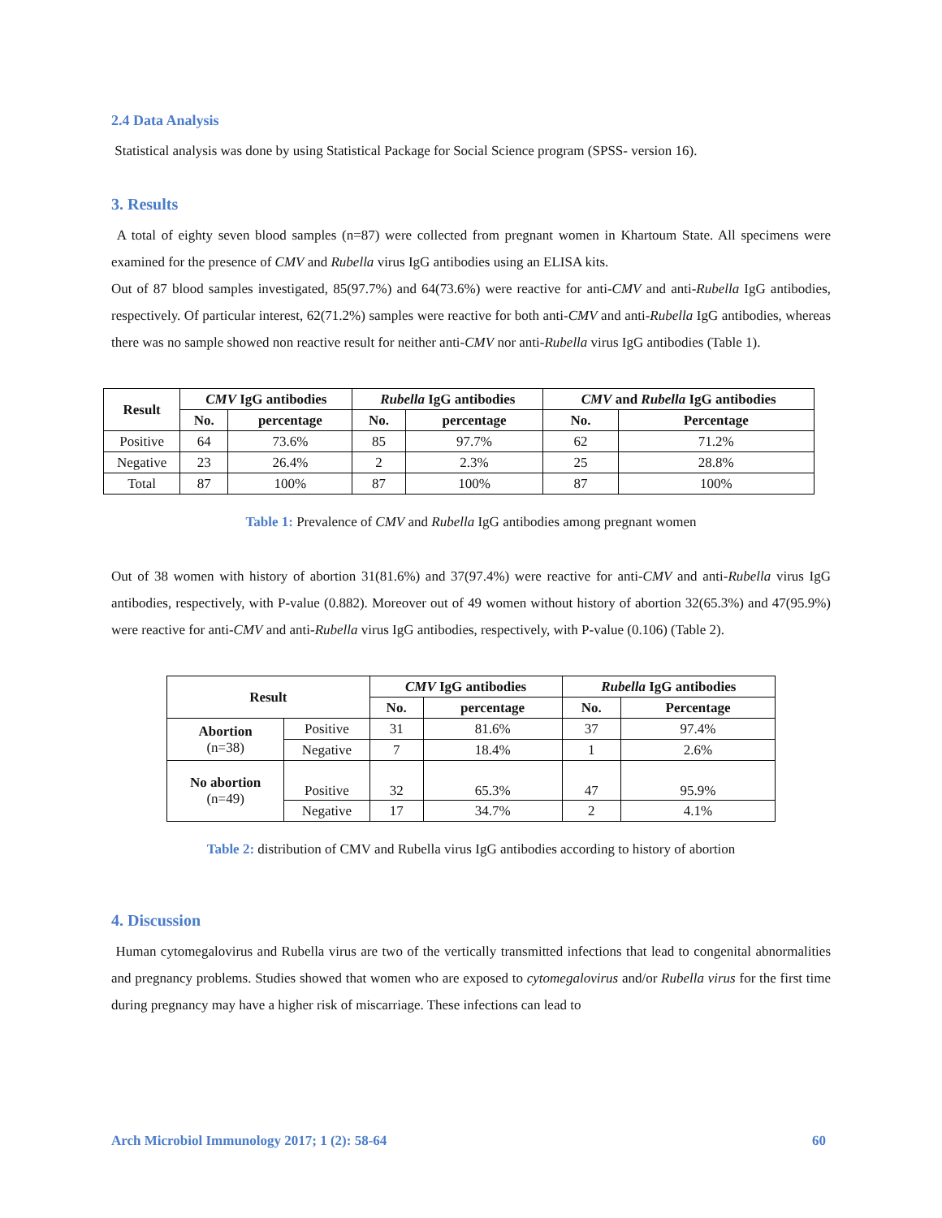2.4 Data Analysis
Statistical analysis was done by using Statistical Package for Social Science program (SPSS- version 16).
3. Results
A total of eighty seven blood samples (n=87) were collected from pregnant women in Khartoum State. All specimens were examined for the presence of CMV and Rubella virus IgG antibodies using an ELISA kits.
Out of 87 blood samples investigated, 85(97.7%) and 64(73.6%) were reactive for anti-CMV and anti-Rubella IgG antibodies, respectively. Of particular interest, 62(71.2%) samples were reactive for both anti-CMV and anti-Rubella IgG antibodies, whereas there was no sample showed non reactive result for neither anti-CMV nor anti-Rubella virus IgG antibodies (Table 1).
| Result | CMV IgG antibodies | | Rubella IgG antibodies | | CMV and Rubella IgG antibodies | |
| --- | --- | --- | --- | --- | --- | --- |
| | No. | percentage | No. | percentage | No. | Percentage |
| Positive | 64 | 73.6% | 85 | 97.7% | 62 | 71.2% |
| Negative | 23 | 26.4% | 2 | 2.3% | 25 | 28.8% |
| Total | 87 | 100% | 87 | 100% | 87 | 100% |
Table 1: Prevalence of CMV and Rubella IgG antibodies among pregnant women
Out of 38 women with history of abortion 31(81.6%) and 37(97.4%) were reactive for anti-CMV and anti-Rubella virus IgG antibodies, respectively, with P-value (0.882). Moreover out of 49 women without history of abortion 32(65.3%) and 47(95.9%) were reactive for anti-CMV and anti-Rubella virus IgG antibodies, respectively, with P-value (0.106) (Table 2).
| Result | | CMV IgG antibodies | | Rubella IgG antibodies | |
| --- | --- | --- | --- | --- | --- |
| | | No. | percentage | No. | Percentage |
| Abortion (n=38) | Positive | 31 | 81.6% | 37 | 97.4% |
| | Negative | 7 | 18.4% | 1 | 2.6% |
| No abortion (n=49) | Positive | 32 | 65.3% | 47 | 95.9% |
| | Negative | 17 | 34.7% | 2 | 4.1% |
Table 2: distribution of CMV and Rubella virus IgG antibodies according to history of abortion
4. Discussion
Human cytomegalovirus and Rubella virus are two of the vertically transmitted infections that lead to congenital abnormalities and pregnancy problems. Studies showed that women who are exposed to cytomegalovirus and/or Rubella virus for the first time during pregnancy may have a higher risk of miscarriage. These infections can lead to
Arch Microbiol Immunology 2017; 1 (2): 58-64 60